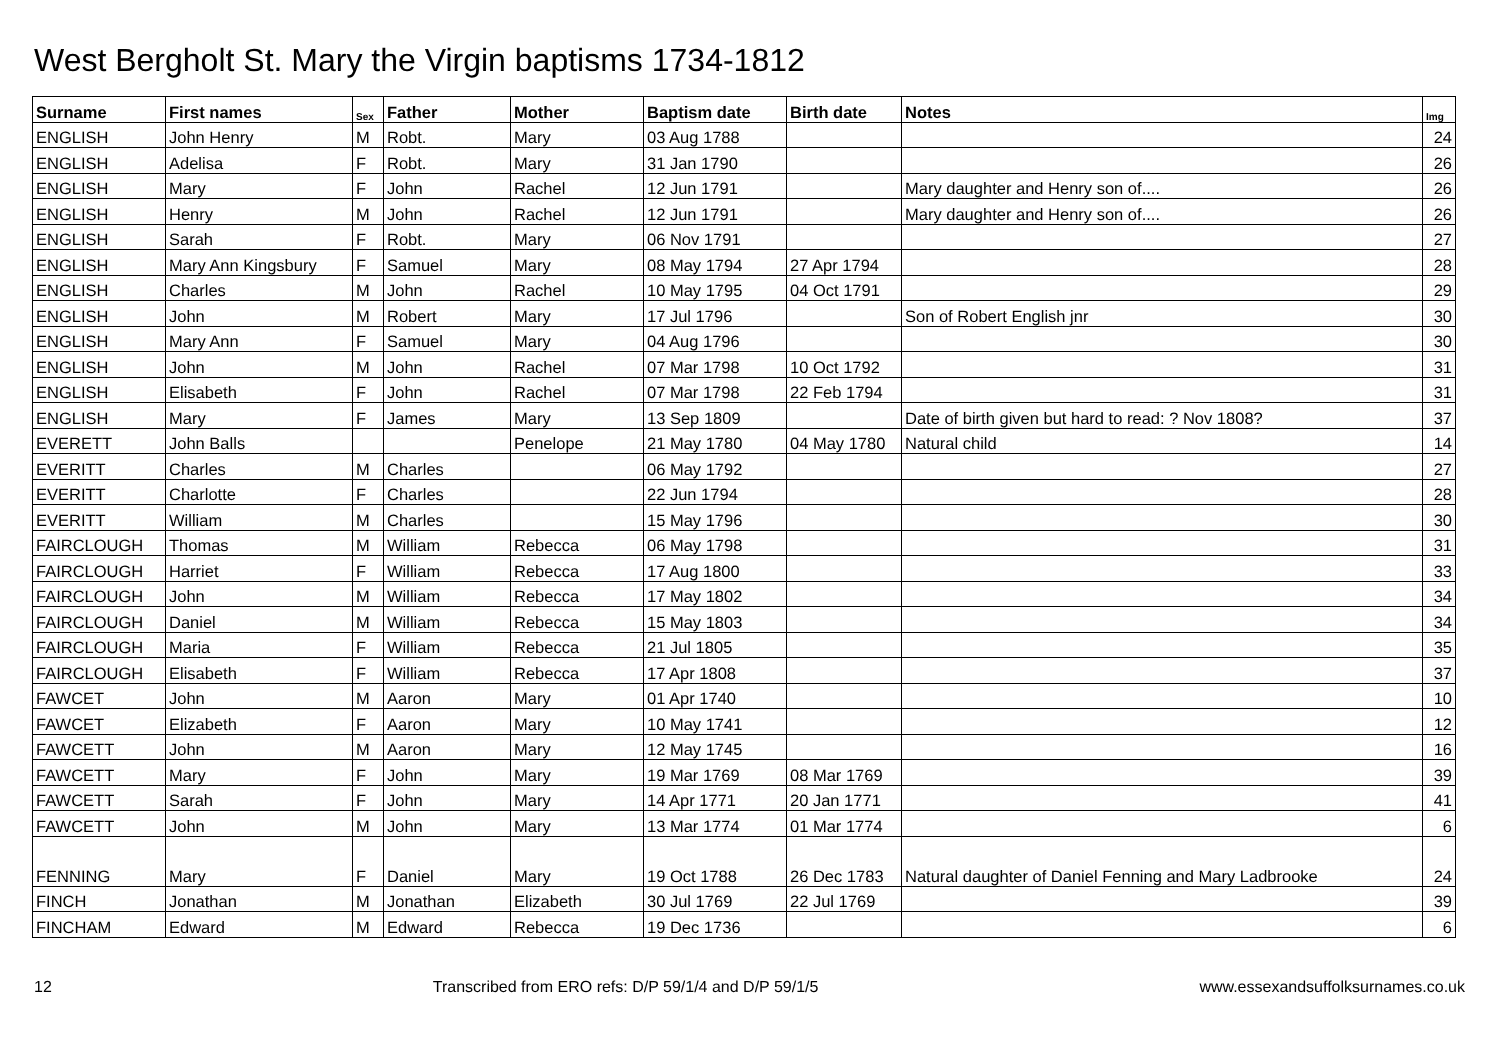West Bergholt St. Mary the Virgin baptisms 1734-1812
| Surname | First names | Sex | Father | Mother | Baptism date | Birth date | Notes | Img |
| --- | --- | --- | --- | --- | --- | --- | --- | --- |
| ENGLISH | John Henry | M | Robt. | Mary | 03 Aug 1788 | | | 24 |
| ENGLISH | Adelisa | F | Robt. | Mary | 31 Jan 1790 | | | 26 |
| ENGLISH | Mary | F | John | Rachel | 12 Jun 1791 | | Mary daughter and Henry son of.... | 26 |
| ENGLISH | Henry | M | John | Rachel | 12 Jun 1791 | | Mary daughter and Henry son of.... | 26 |
| ENGLISH | Sarah | F | Robt. | Mary | 06 Nov 1791 | | | 27 |
| ENGLISH | Mary Ann Kingsbury | F | Samuel | Mary | 08 May 1794 | 27 Apr 1794 | | 28 |
| ENGLISH | Charles | M | John | Rachel | 10 May 1795 | 04 Oct 1791 | | 29 |
| ENGLISH | John | M | Robert | Mary | 17 Jul 1796 | | Son of Robert English jnr | 30 |
| ENGLISH | Mary Ann | F | Samuel | Mary | 04 Aug 1796 | | | 30 |
| ENGLISH | John | M | John | Rachel | 07 Mar 1798 | 10 Oct 1792 | | 31 |
| ENGLISH | Elisabeth | F | John | Rachel | 07 Mar 1798 | 22 Feb 1794 | | 31 |
| ENGLISH | Mary | F | James | Mary | 13 Sep 1809 | | Date of birth given but hard to read: ? Nov 1808? | 37 |
| EVERETT | John Balls | | | Penelope | 21 May 1780 | 04 May 1780 | Natural child | 14 |
| EVERITT | Charles | M | Charles | | 06 May 1792 | | | 27 |
| EVERITT | Charlotte | F | Charles | | 22 Jun 1794 | | | 28 |
| EVERITT | William | M | Charles | | 15 May 1796 | | | 30 |
| FAIRCLOUGH | Thomas | M | William | Rebecca | 06 May 1798 | | | 31 |
| FAIRCLOUGH | Harriet | F | William | Rebecca | 17 Aug 1800 | | | 33 |
| FAIRCLOUGH | John | M | William | Rebecca | 17 May 1802 | | | 34 |
| FAIRCLOUGH | Daniel | M | William | Rebecca | 15 May 1803 | | | 34 |
| FAIRCLOUGH | Maria | F | William | Rebecca | 21 Jul 1805 | | | 35 |
| FAIRCLOUGH | Elisabeth | F | William | Rebecca | 17 Apr 1808 | | | 37 |
| FAWCET | John | M | Aaron | Mary | 01 Apr 1740 | | | 10 |
| FAWCET | Elizabeth | F | Aaron | Mary | 10 May 1741 | | | 12 |
| FAWCETT | John | M | Aaron | Mary | 12 May 1745 | | | 16 |
| FAWCETT | Mary | F | John | Mary | 19 Mar 1769 | 08 Mar 1769 | | 39 |
| FAWCETT | Sarah | F | John | Mary | 14 Apr 1771 | 20 Jan 1771 | | 41 |
| FAWCETT | John | M | John | Mary | 13 Mar 1774 | 01 Mar 1774 | | 6 |
| FENNING | Mary | F | Daniel | Mary | 19 Oct 1788 | 26 Dec 1783 | Natural daughter of Daniel Fenning and Mary Ladbrooke | 24 |
| FINCH | Jonathan | M | Jonathan | Elizabeth | 30 Jul 1769 | 22 Jul 1769 | | 39 |
| FINCHAM | Edward | M | Edward | Rebecca | 19 Dec 1736 | | | 6 |
12 Transcribed from ERO refs: D/P 59/1/4 and D/P 59/1/5 www.essexandsuffolksurnames.co.uk